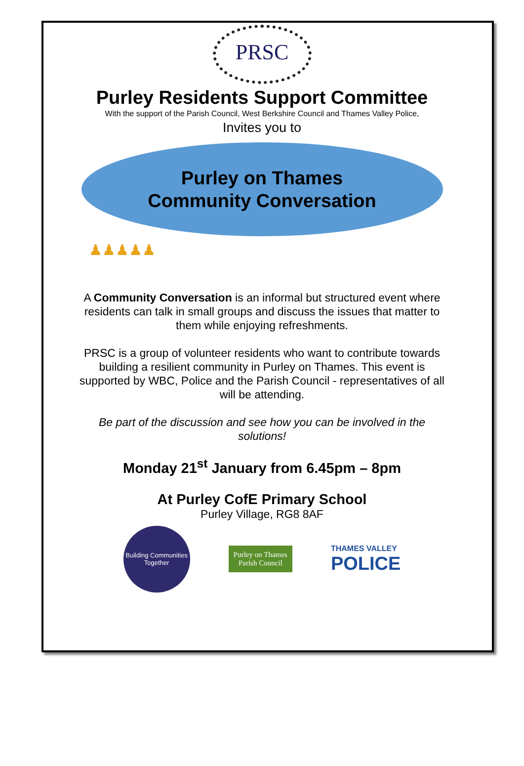PRSC
Purley Residents Support Committee
With the support of the Parish Council, West Berkshire Council and Thames Valley Police,
Invites you to
Purley on Thames
Community Conversation
♟♟♟♟♟
A Community Conversation is an informal but structured event where residents can talk in small groups and discuss the issues that matter to them while enjoying refreshments.
PRSC is a group of volunteer residents who want to contribute towards building a resilient community in Purley on Thames. This event is supported by WBC, Police and the Parish Council - representatives of all will be attending.
Be part of the discussion and see how you can be involved in the solutions!
Monday 21<sup>st</sup> January from 6.45pm – 8pm
At Purley CofE Primary School
Purley Village, RG8 8AF
Building Communities Together
Purley on Thames
Parish Council
THAMES VALLEY
POLICE